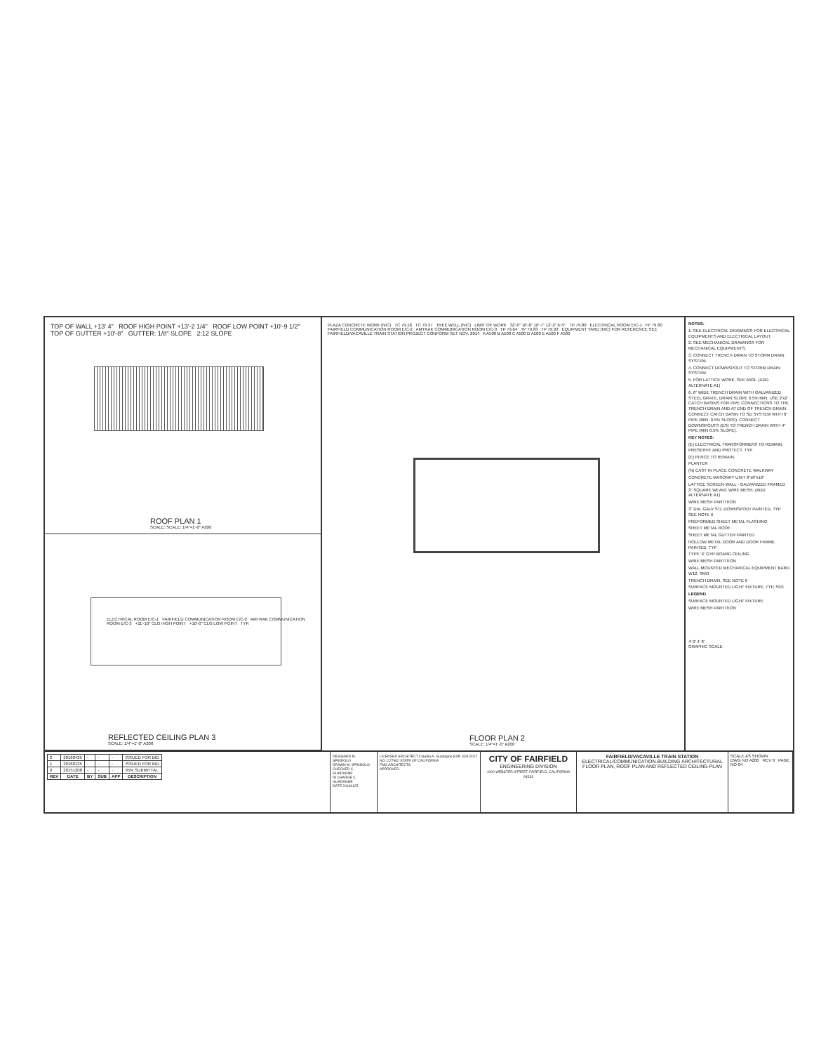TOP OF WALL +13' 4" ROOF HIGH POINT +13'-2 1/4" ROOF LOW POINT +10'-9 1/2" TOP OF GUTTER +10'-8" GUTTER: 1/8" SLOPE 2:12 SLOPE
ROOF PLAN 1
SCALE: SCALE: 1/4"=1'-0" A200
ELECTRICAL ROOM E/C-1 FAIRFIELD COMMUNICATION ROOM E/C-2 AMTRAK COMMUNICATION ROOM E/C-3 +11'-10" CLG HIGH POINT +10'-0" CLG LOW POINT TYP.
REFLECTED CEILING PLAN 3
SCALE: 1/4"=1'-0" A200
PLAZA CONCRETE WORK (NIC) TC 79.18 TC 79.37 TREE WELL (NIC) LIMIT OF WORK 32'-0" 10'-8" 10'-7" 12'-2" 6'-5" TP 79.80 ELECTRICAL ROOM E/C-1 FF 79.80 FAIRFIELD COMMUNICATION ROOM E/C-2 AMTRAK COMMUNICATION ROOM E/C-3 TP 79.64 TP 79.83 TP 79.93 EQUIPMENT YARD (NIC) FOR REFERENCE SEE FAIRFIELD/VACAVILLE TRAIN STATION PROJECT CONFORM SET NOV. 2014 A A500 B A500 C A500 D A500 E A500 F A500
FLOOR PLAN 2
SCALE: 1/4"=1'-0" A200
NOTES:
1. SEE ELECTRICAL DRAWINGS FOR ELECTRICAL EQUIPMENTS AND ELECTRICAL LAYOUT.
2. SEE MECHANICAL DRAWINGS FOR MECHANICAL EQUIPMENTS.
3. CONNECT TRENCH DRAIN TO STORM DRAIN SYSTEM.
4. CONNECT DOWNSPOUT TO STORM DRAIN SYSTEM.
5. FOR LATTICE WORK, SEE A501. (ADD ALTERNATE A1)
6. 6" WIDE TRENCH DRAIN WITH GALVANIZED STEEL GRATE, DRAIN SLOPE 0.5% MIN. USE 2'x2' CATCH BASINS FOR PIPE CONNECTIONS TO THE TRENCH DRAIN AND AT END OF TRENCH DRAIN. CONNECT CATCH BASIN TO SD SYSTEM WITH 6" PIPE (MIN. 0.5% SLOPE). CONNECT DOWNSPOUTS (DS) TO TRENCH DRAIN WITH 4" PIPE (MIN 0.5% SLOPE).
KEY NOTES:
(E) ELECTRICAL TRANSFORMERS TO REMAIN, PRESERVE AND PROTECT, TYP
(E) FENCE TO REMAIN.
PLANTER
(N) CAST IN PLACE CONCRETE WALKWAY
CONCRETE MASONRY UNIT 8"x8"x16"
LATTICE SCREEN WALL - GALVANIZED FRAMED 2" SQUARE WEAVE WIRE MESH. (ADD ALTERNATE A1)
WIRE MESH PARTITION
3" DIA. GALV STL DOWNSPOUT PAINTED, TYP SEE NOTE 6
PREFORMED SHEET METAL FLASHING
SHEET METAL ROOF
SHEET METAL GUTTER PAINTED
HOLLOW METAL DOOR AND DOOR FRAME PAINTED, TYP
TYPE 'X' GYP BOARD CEILING
WIRE MESH PARTITION
WALL MOUNTED MECHANICAL EQUIPMENT BARD W12, SMO
TRENCH DRAIN, SEE NOTE 6
SURFACE MOUNTED LIGHT FIXTURE, TYP, SEE
LEGEND
SURFACE MOUNTED LIGHT FIXTURE
WIRE MESH PARTITION
4' 0' 4' 8'
GRAPHIC SCALE
| 2 | 20160425 | - | - | - | ISSUED FOR BID |
| 1 | 20160125 | - | - | - | ISSUED FOR BID |
| 0 | 20151208 | - | - | - | 95% SUBMITTAL |
| REV | DATE | BY | SUB | APP | DESCRIPTION |
DESIGNED M. SPINDOLO
DRAWN M. SPINDOLO
CHECKED C. GUADAGNE
IN CHARGE C. GUADAGNE
DATE 20160125
LICENSED ARCHITECT Claudia A. Guadagne EXP. 3/31/2017 NO. C27962 STATE OF CALIFORNIA
FMG ARCHITECTS
APPROVED
CITY OF FAIRFIELD
ENGINEERING DIVISION
1000 WEBSTER STREET, FAIRFIELD, CALIFORNIA 94533
FAIRFIELD/VACAVILLE TRAIN STATION
ELECTRICAL/COMMUNICATION BUILDING ARCHITECTURAL FLOOR PLAN, ROOF PLAN AND REFLECTED CEILING PLAN
SCALE AS SHOWN
DWG NO A200 REV 0 PAGE NO 04